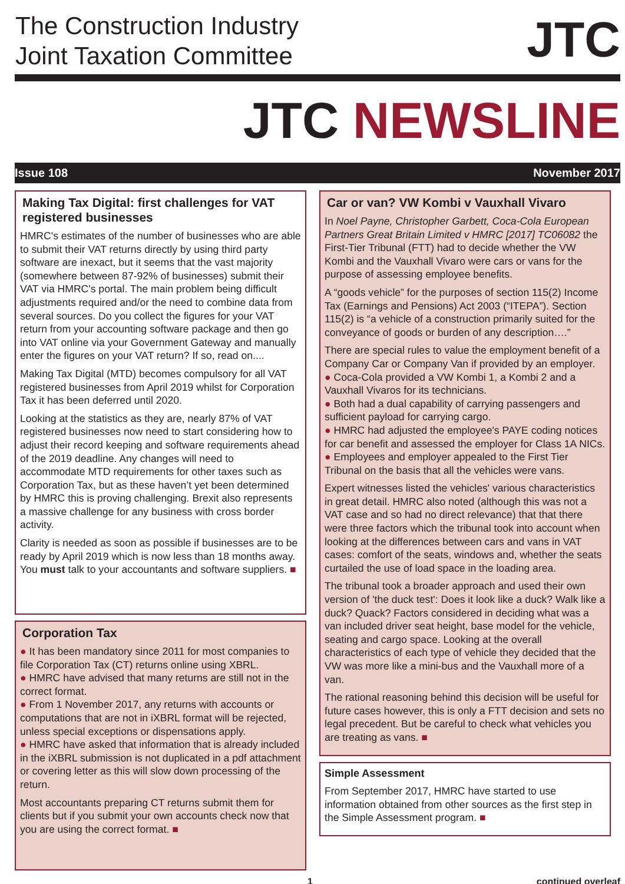The Construction Industry
Joint Taxation Committee
JTC
JTC NEWSLINE
Issue 108 November 2017
Making Tax Digital: first challenges for VAT registered businesses
HMRC's estimates of the number of businesses who are able to submit their VAT returns directly by using third party software are inexact, but it seems that the vast majority (somewhere between 87-92% of businesses) submit their VAT via HMRC's portal. The main problem being difficult adjustments required and/or the need to combine data from several sources. Do you collect the figures for your VAT return from your accounting software package and then go into VAT online via your Government Gateway and manually enter the figures on your VAT return? If so, read on....
Making Tax Digital (MTD) becomes compulsory for all VAT registered businesses from April 2019 whilst for Corporation Tax it has been deferred until 2020.
Looking at the statistics as they are, nearly 87% of VAT registered businesses now need to start considering how to adjust their record keeping and software requirements ahead of the 2019 deadline. Any changes will need to accommodate MTD requirements for other taxes such as Corporation Tax, but as these haven’t yet been determined by HMRC this is proving challenging. Brexit also represents a massive challenge for any business with cross border activity.
Clarity is needed as soon as possible if businesses are to be ready by April 2019 which is now less than 18 months away. You must talk to your accountants and software suppliers. ■
Corporation Tax
● It has been mandatory since 2011 for most companies to file Corporation Tax (CT) returns online using XBRL.
● HMRC have advised that many returns are still not in the correct format.
● From 1 November 2017, any returns with accounts or computations that are not in iXBRL format will be rejected, unless special exceptions or dispensations apply.
● HMRC have asked that information that is already included in the iXBRL submission is not duplicated in a pdf attachment or covering letter as this will slow down processing of the return.
Most accountants preparing CT returns submit them for clients but if you submit your own accounts check now that you are using the correct format. ■
Car or van? VW Kombi v Vauxhall Vivaro
In Noel Payne, Christopher Garbett, Coca-Cola European Partners Great Britain Limited v HMRC [2017] TC06082 the First-Tier Tribunal (FTT) had to decide whether the VW Kombi and the Vauxhall Vivaro were cars or vans for the purpose of assessing employee benefits.
A “goods vehicle” for the purposes of section 115(2) Income Tax (Earnings and Pensions) Act 2003 (“ITEPA”). Section 115(2) is “a vehicle of a construction primarily suited for the conveyance of goods or burden of any description….”
There are special rules to value the employment benefit of a Company Car or Company Van if provided by an employer.
● Coca-Cola provided a VW Kombi 1, a Kombi 2 and a Vauxhall Vivaros for its technicians.
● Both had a dual capability of carrying passengers and sufficient payload for carrying cargo.
● HMRC had adjusted the employee's PAYE coding notices for car benefit and assessed the employer for Class 1A NICs.
● Employees and employer appealed to the First Tier Tribunal on the basis that all the vehicles were vans.
Expert witnesses listed the vehicles' various characteristics in great detail. HMRC also noted (although this was not a VAT case and so had no direct relevance) that that there were three factors which the tribunal took into account when looking at the differences between cars and vans in VAT cases: comfort of the seats, windows and, whether the seats curtailed the use of load space in the loading area.
The tribunal took a broader approach and used their own version of 'the duck test': Does it look like a duck? Walk like a duck? Quack? Factors considered in deciding what was a van included driver seat height, base model for the vehicle, seating and cargo space. Looking at the overall characteristics of each type of vehicle they decided that the VW was more like a mini-bus and the Vauxhall more of a van.
The rational reasoning behind this decision will be useful for future cases however, this is only a FTT decision and sets no legal precedent. But be careful to check what vehicles you are treating as vans. ■
Simple Assessment
From September 2017, HMRC have started to use information obtained from other sources as the first step in the Simple Assessment program. ■
1 continued overleaf